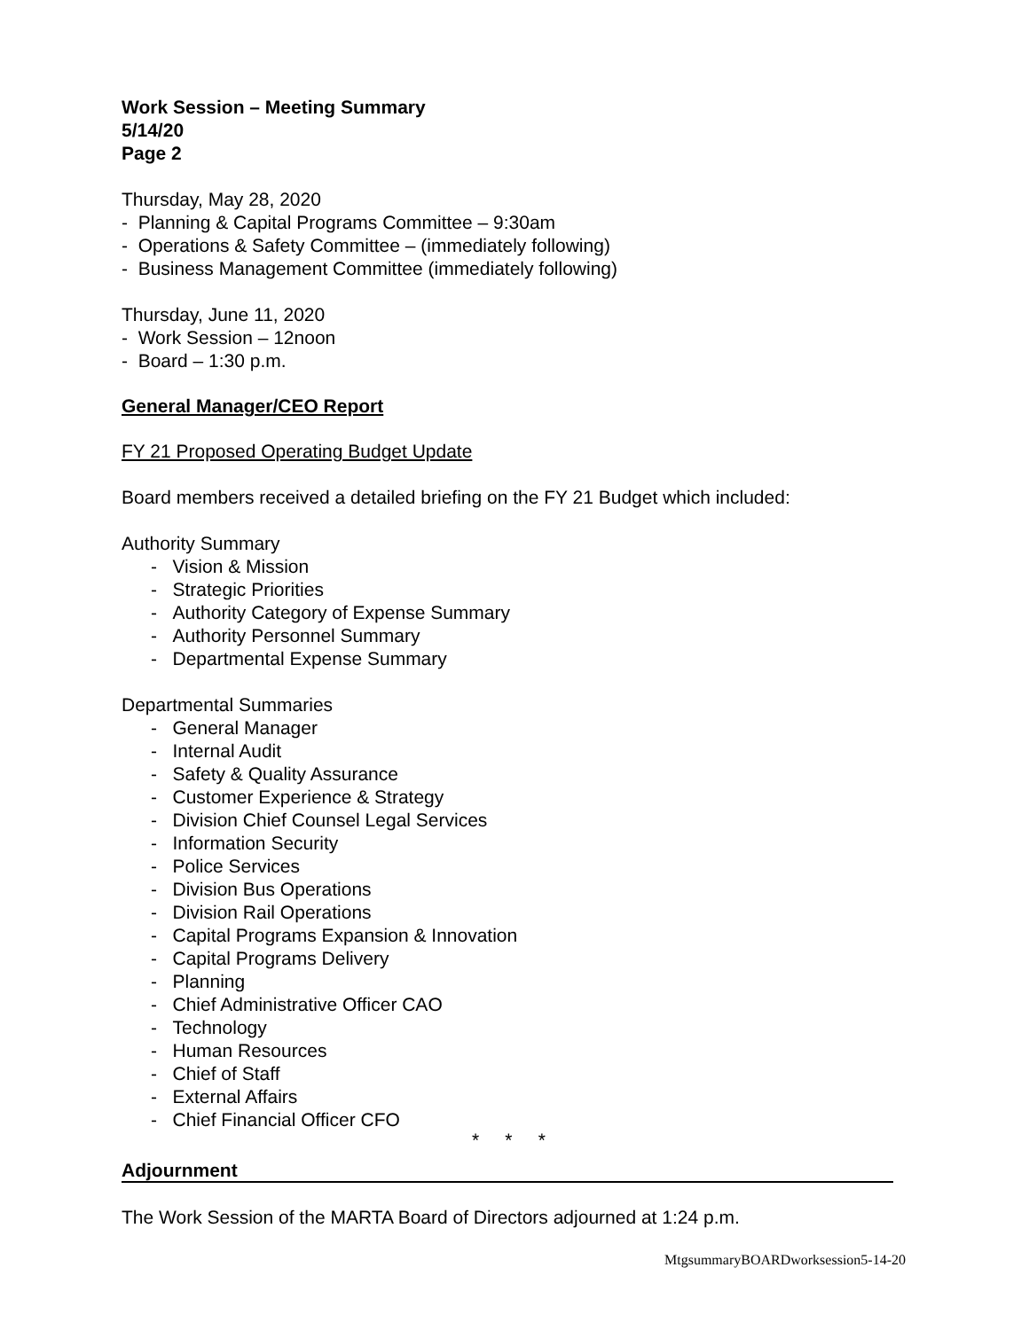Work Session – Meeting Summary
5/14/20
Page 2
Thursday, May 28, 2020
- Planning & Capital Programs Committee – 9:30am
- Operations & Safety Committee – (immediately following)
- Business Management Committee (immediately following)
Thursday, June 11, 2020
- Work Session – 12noon
- Board – 1:30 p.m.
General Manager/CEO Report
FY 21 Proposed Operating Budget Update
Board members received a detailed briefing on the FY 21 Budget which included:
Authority Summary
- Vision & Mission
- Strategic Priorities
- Authority Category of Expense Summary
- Authority Personnel Summary
- Departmental Expense Summary
Departmental Summaries
- General Manager
- Internal Audit
- Safety & Quality Assurance
- Customer Experience & Strategy
- Division Chief Counsel Legal Services
- Information Security
- Police Services
- Division Bus Operations
- Division Rail Operations
- Capital Programs Expansion & Innovation
- Capital Programs Delivery
- Planning
- Chief Administrative Officer CAO
- Technology
- Human Resources
- Chief of Staff
- External Affairs
- Chief Financial Officer CFO
* * *
Adjournment
The Work Session of the MARTA Board of Directors adjourned at 1:24 p.m.
MtgsummaryBOARDworksession5-14-20